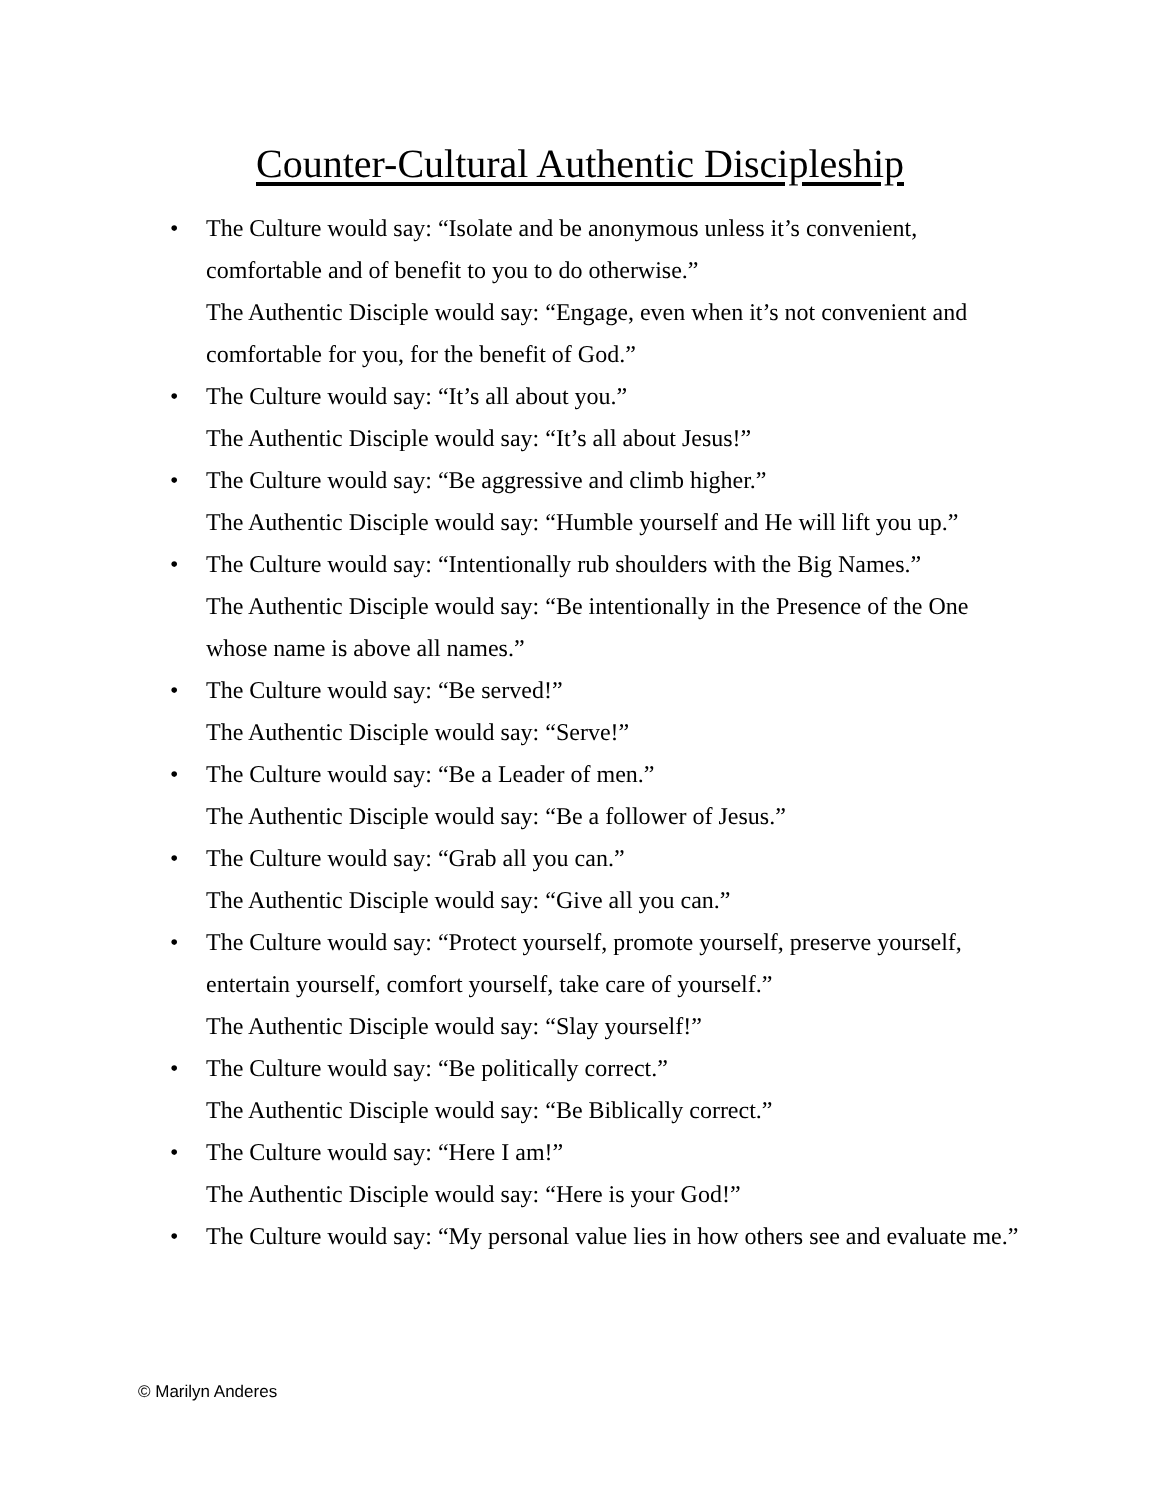Counter-Cultural Authentic Discipleship
• The Culture would say: “Isolate and be anonymous unless it’s convenient, comfortable and of benefit to you to do otherwise.”
The Authentic Disciple would say: “Engage, even when it’s not convenient and comfortable for you, for the benefit of God.”
• The Culture would say: “It’s all about you.”
The Authentic Disciple would say: “It’s all about Jesus!”
• The Culture would say: “Be aggressive and climb higher.”
The Authentic Disciple would say: “Humble yourself and He will lift you up.”
• The Culture would say: “Intentionally rub shoulders with the Big Names.”
The Authentic Disciple would say: “Be intentionally in the Presence of the One whose name is above all names.”
• The Culture would say: “Be served!”
The Authentic Disciple would say: “Serve!”
• The Culture would say: “Be a Leader of men.”
The Authentic Disciple would say: “Be a follower of Jesus.”
• The Culture would say: “Grab all you can.”
The Authentic Disciple would say: “Give all you can.”
• The Culture would say: “Protect yourself, promote yourself, preserve yourself, entertain yourself, comfort yourself, take care of yourself.”
The Authentic Disciple would say: “Slay yourself!”
• The Culture would say: “Be politically correct.”
The Authentic Disciple would say: “Be Biblically correct.”
• The Culture would say: “Here I am!”
The Authentic Disciple would say: “Here is your God!”
• The Culture would say: “My personal value lies in how others see and evaluate me.”
© Marilyn Anderes